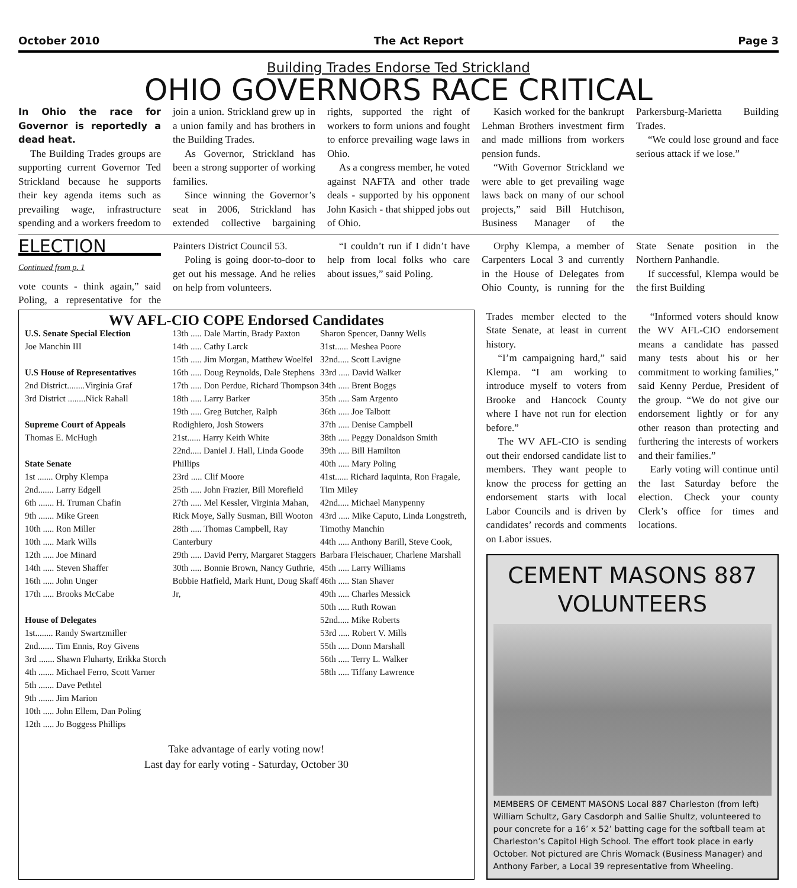October 2010 The Act Report Page 3
Building Trades Endorse Ted Strickland
OHIO GOVERNORS RACE CRITICAL
In Ohio the race for Governor is reportedly a dead heat.
The Building Trades groups are supporting current Governor Ted Strickland because he supports their key agenda items such as prevailing wage, infrastructure spending and a workers freedom to join a union. Strickland grew up in a union family and has brothers in the Building Trades.
As Governor, Strickland has been a strong supporter of working families.
Since winning the Governor’s seat in 2006, Strickland has extended collective bargaining rights, supported the right of workers to form unions and fought to enforce prevailing wage laws in Ohio.
As a congress member, he voted against NAFTA and other trade deals - supported by his opponent John Kasich - that shipped jobs out of Ohio.
Kasich worked for the bankrupt Lehman Brothers investment firm and made millions from workers pension funds.
“With Governor Strickland we were able to get prevailing wage laws back on many of our school projects,” said Bill Hutchison, Business Manager of the Parkersburg-Marietta Building Trades.
“We could lose ground and face serious attack if we lose.”
ELECTION
Continued from p. 1
vote counts - think again,” said Poling, a representative for the Painters District Council 53.
Poling is going door-to-door to get out his message. And he relies on help from volunteers.
“I couldn’t run if I didn’t have help from local folks who care about issues,” said Poling.
Orphy Klempa, a member of Carpenters Local 3 and currently in the House of Delegates from Ohio County, is running for the State Senate position in the Northern Panhandle.
If successful, Klempa would be the first Building
WV AFL-CIO COPE Endorsed Candidates
U.S. Senate Special Election
Joe Manchin III
U.S House of Representatives
2nd District........Virginia Graf
3rd District ........Nick Rahall
Supreme Court of Appeals
Thomas E. McHugh
State Senate
1st ....... Orphy Klempa
2nd....... Larry Edgell
6th ....... H. Truman Chafin
9th ....... Mike Green
10th ..... Ron Miller
10th ..... Mark Wills
12th ..... Joe Minard
14th ..... Steven Shaffer
16th ..... John Unger
17th ..... Brooks McCabe
House of Delegates
1st........ Randy Swartzmiller
2nd....... Tim Ennis, Roy Givens
3rd ....... Shawn Fluharty, Erikka Storch
4th ....... Michael Ferro, Scott Varner
5th ....... Dave Pethtel
9th ....... Jim Marion
10th ..... John Ellem, Dan Poling
12th ..... Jo Boggess Phillips
13th ..... Dale Martin, Brady Paxton
14th ..... Cathy Larck
15th ..... Jim Morgan, Matthew Woelfel
16th ..... Doug Reynolds, Dale Stephens
17th ..... Don Perdue, Richard Thompson
18th ..... Larry Barker
19th ..... Greg Butcher, Ralph Rodighiero, Josh Stowers
21st...... Harry Keith White
22nd..... Daniel J. Hall, Linda Goode Phillips
23rd ..... Clif Moore
25th ..... John Frazier, Bill Morefield
27th ..... Mel Kessler, Virginia Mahan, Rick Moye, Sally Susman, Bill Wooton
28th ..... Thomas Campbell, Ray Canterbury
29th ..... David Perry, Margaret Staggers
30th ..... Bonnie Brown, Nancy Guthrie, Bobbie Hatfield, Mark Hunt, Doug Skaff Jr,
Sharon Spencer, Danny Wells
31st...... Meshea Poore
32nd..... Scott Lavigne
33rd ..... David Walker
34th ..... Brent Boggs
35th ..... Sam Argento
36th ..... Joe Talbott
37th ..... Denise Campbell
38th ..... Peggy Donaldson Smith
39th ..... Bill Hamilton
40th ..... Mary Poling
41st...... Richard Iaquinta, Ron Fragale, Tim Miley
42nd..... Michael Manypenny
43rd ..... Mike Caputo, Linda Longstreth, Timothy Manchin
44th ..... Anthony Barill, Steve Cook, Barbara Fleischauer, Charlene Marshall
45th ..... Larry Williams
46th ..... Stan Shaver
49th ..... Charles Messick
50th ..... Ruth Rowan
52nd..... Mike Roberts
53rd ..... Robert V. Mills
55th ..... Donn Marshall
56th ..... Terry L. Walker
58th ..... Tiffany Lawrence
Take advantage of early voting now!
Last day for early voting - Saturday, October 30
Trades member elected to the State Senate, at least in current history.
“I’m campaigning hard,” said Klempa. “I am working to introduce myself to voters from Brooke and Hancock County where I have not run for election before.”
The WV AFL-CIO is sending out their endorsed candidate list to members. They want people to know the process for getting an endorsement starts with local Labor Councils and is driven by candidates’ records and comments on Labor issues.
“Informed voters should know the WV AFL-CIO endorsement means a candidate has passed many tests about his or her commitment to working families,” said Kenny Perdue, President of the group. “We do not give our endorsement lightly or for any other reason than protecting and furthering the interests of workers and their families.”
Early voting will continue until the last Saturday before the election. Check your county Clerk’s office for times and locations.
CEMENT MASONS 887 VOLUNTEERS
MEMBERS OF CEMENT MASONS Local 887 Charleston (from left) William Schultz, Gary Casdorph and Sallie Shultz, volunteered to pour concrete for a 16’ x 52’ batting cage for the softball team at Charleston’s Capitol High School. The effort took place in early October. Not pictured are Chris Womack (Business Manager) and Anthony Farber, a Local 39 representative from Wheeling.